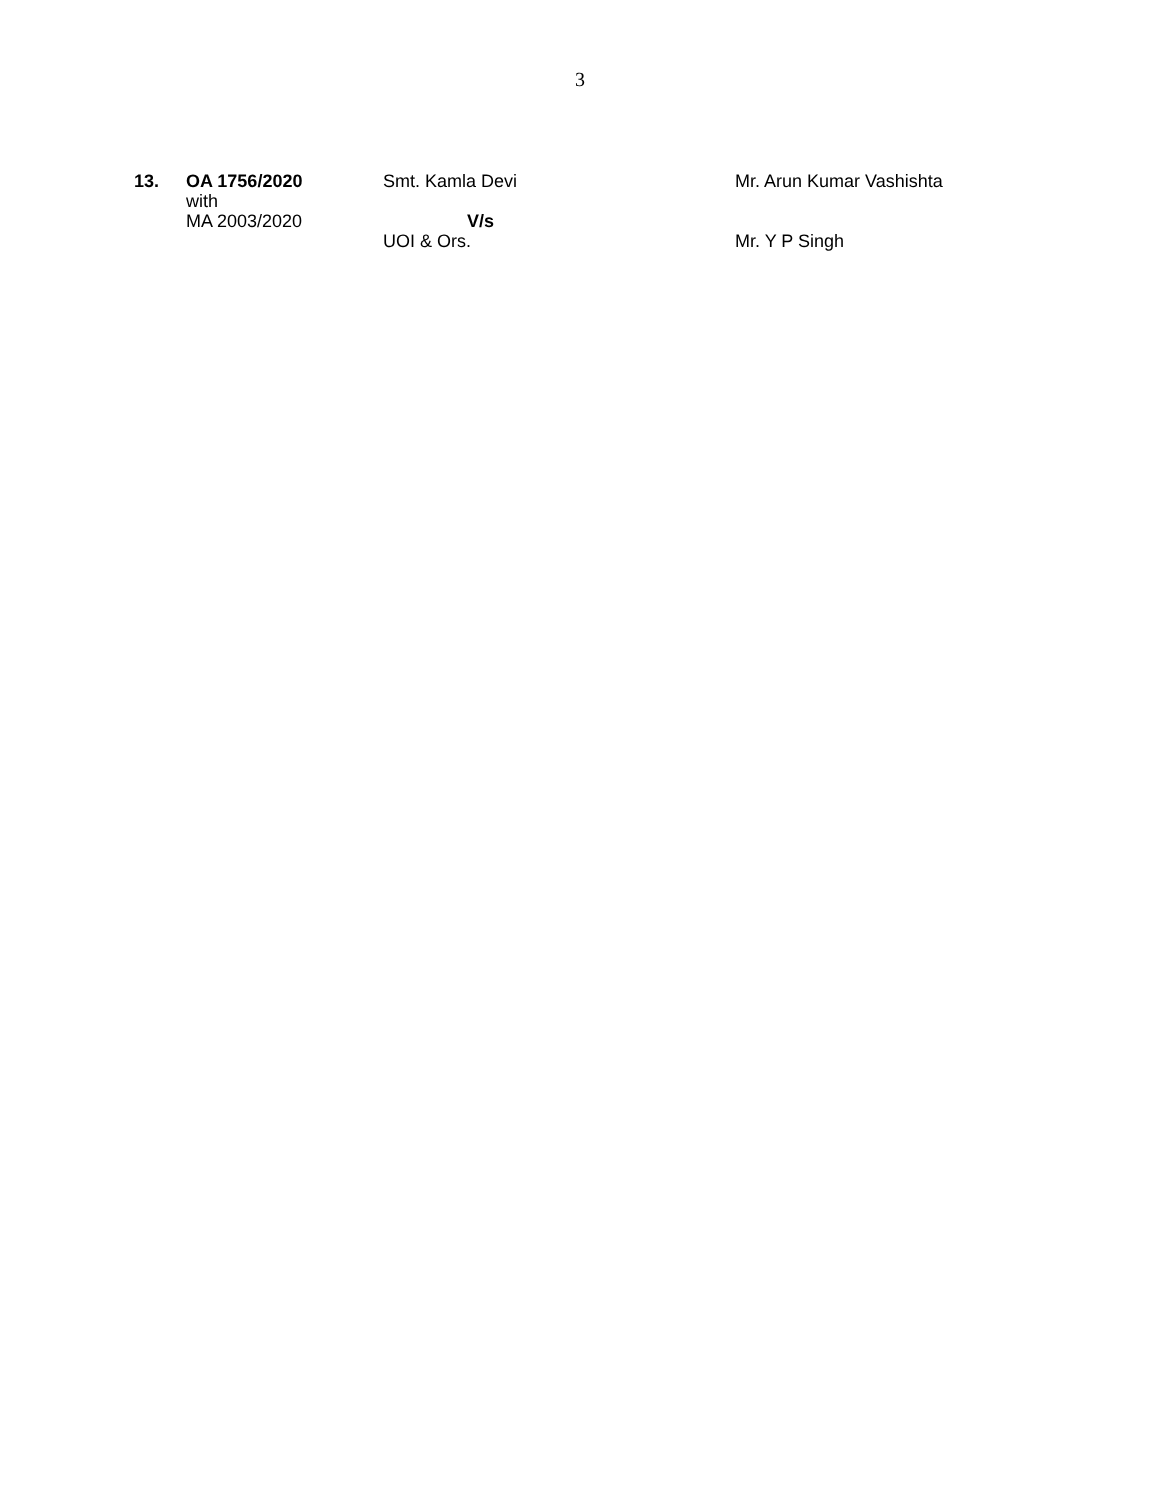3
| 13. | OA 1756/2020 with MA 2003/2020 | Smt. Kamla Devi V/s UOI & Ors. | Mr. Arun Kumar Vashishta Mr. Y P Singh |